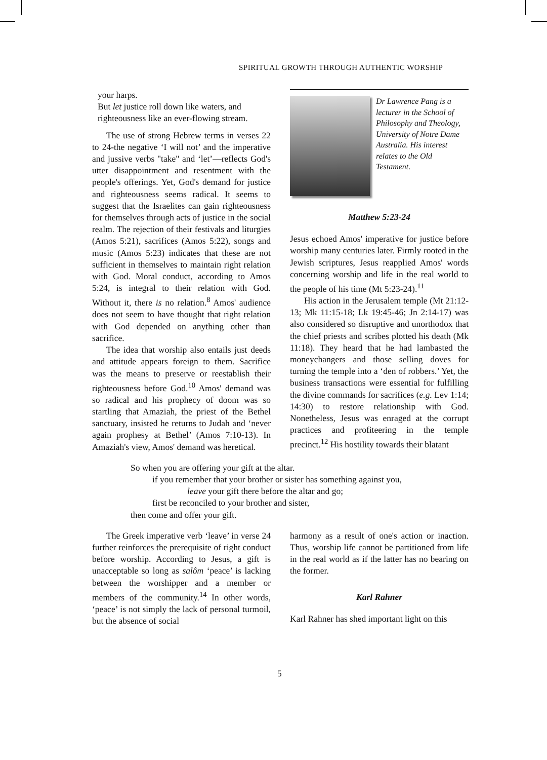SPIRITUAL GROWTH THROUGH AUTHENTIC WORSHIP
your harps.
But let justice roll down like waters, and
righteousness like an ever-flowing stream.
The use of strong Hebrew terms in verses 22 to 24-the negative ‘I will not’ and the imperative and jussive verbs "take" and ‘let’—reflects God's utter disappointment and resentment with the people's offerings. Yet, God's demand for justice and righteousness seems radical. It seems to suggest that the Israelites can gain righteousness for themselves through acts of justice in the social realm. The rejection of their festivals and liturgies (Amos 5:21), sacrifices (Amos 5:22), songs and music (Amos 5:23) indicates that these are not sufficient in themselves to maintain right relation with God. Moral conduct, according to Amos 5:24, is integral to their relation with God. Without it, there is no relation.<sup>8</sup> Amos' audience does not seem to have thought that right relation with God depended on anything other than sacrifice.
The idea that worship also entails just deeds and attitude appears foreign to them. Sacrifice was the means to preserve or reestablish their righteousness before God.<sup>10</sup> Amos' demand was so radical and his prophecy of doom was so startling that Amaziah, the priest of the Bethel sanctuary, insisted he returns to Judah and ‘never again prophesy at Bethel’ (Amos 7:10-13). In Amaziah's view, Amos' demand was heretical.
Dr Lawrence Pang is a lecturer in the School of Philosophy and Theology, University of Notre Dame Australia. His interest relates to the Old Testament.
Matthew 5:23-24
Jesus echoed Amos' imperative for justice before worship many centuries later. Firmly rooted in the Jewish scriptures, Jesus reapplied Amos' words concerning worship and life in the real world to the people of his time (Mt 5:23-24).<sup>11</sup>
His action in the Jerusalem temple (Mt 21:12-13; Mk 11:15-18; Lk 19:45-46; Jn 2:14-17) was also considered so disruptive and unorthodox that the chief priests and scribes plotted his death (Mk 11:18). They heard that he had lambasted the moneychangers and those selling doves for turning the temple into a ‘den of robbers.’ Yet, the business transactions were essential for fulfilling the divine commands for sacrifices (e.g. Lev 1:14; 14:30) to restore relationship with God. Nonetheless, Jesus was enraged at the corrupt practices and profiteering in the temple precinct.<sup>12</sup> His hostility towards their blatant
So when you are offering your gift at the altar.
if you remember that your brother or sister has something against you,
leave your gift there before the altar and go;
first be reconciled to your brother and sister,
then come and offer your gift.
The Greek imperative verb ‘leave’ in verse 24 further reinforces the prerequisite of right conduct before worship. According to Jesus, a gift is unacceptable so long as salôm ‘peace’ is lacking between the worshipper and a member or members of the community.<sup>14</sup> In other words, ‘peace’ is not simply the lack of personal turmoil, but the absence of social
harmony as a result of one's action or inaction. Thus, worship life cannot be partitioned from life in the real world as if the latter has no bearing on the former.
Karl Rahner
Karl Rahner has shed important light on this
5